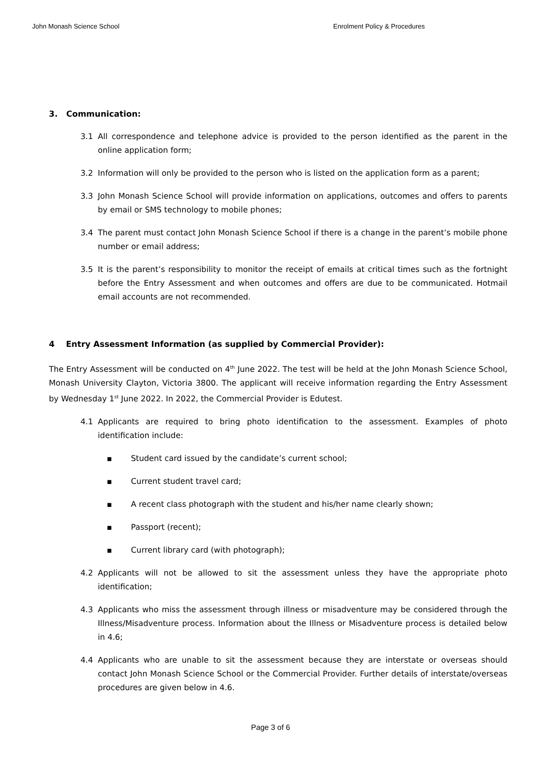John Monash Science School Enrolment Policy & Procedures
3. Communication:
3.1 All correspondence and telephone advice is provided to the person identified as the parent in the online application form;
3.2 Information will only be provided to the person who is listed on the application form as a parent;
3.3 John Monash Science School will provide information on applications, outcomes and offers to parents by email or SMS technology to mobile phones;
3.4 The parent must contact John Monash Science School if there is a change in the parent’s mobile phone number or email address;
3.5 It is the parent’s responsibility to monitor the receipt of emails at critical times such as the fortnight before the Entry Assessment and when outcomes and offers are due to be communicated. Hotmail email accounts are not recommended.
4 Entry Assessment Information (as supplied by Commercial Provider):
The Entry Assessment will be conducted on 4<sup>th</sup> June 2022. The test will be held at the John Monash Science School, Monash University Clayton, Victoria 3800. The applicant will receive information regarding the Entry Assessment by Wednesday 1<sup>st</sup> June 2022. In 2022, the Commercial Provider is Edutest.
4.1 Applicants are required to bring photo identification to the assessment. Examples of photo identification include:
■ Student card issued by the candidate’s current school;
■ Current student travel card;
■ A recent class photograph with the student and his/her name clearly shown;
■ Passport (recent);
■ Current library card (with photograph);
4.2 Applicants will not be allowed to sit the assessment unless they have the appropriate photo identification;
4.3 Applicants who miss the assessment through illness or misadventure may be considered through the Illness/Misadventure process. Information about the Illness or Misadventure process is detailed below in 4.6;
4.4 Applicants who are unable to sit the assessment because they are interstate or overseas should contact John Monash Science School or the Commercial Provider. Further details of interstate/overseas procedures are given below in 4.6.
Page 3 of 6